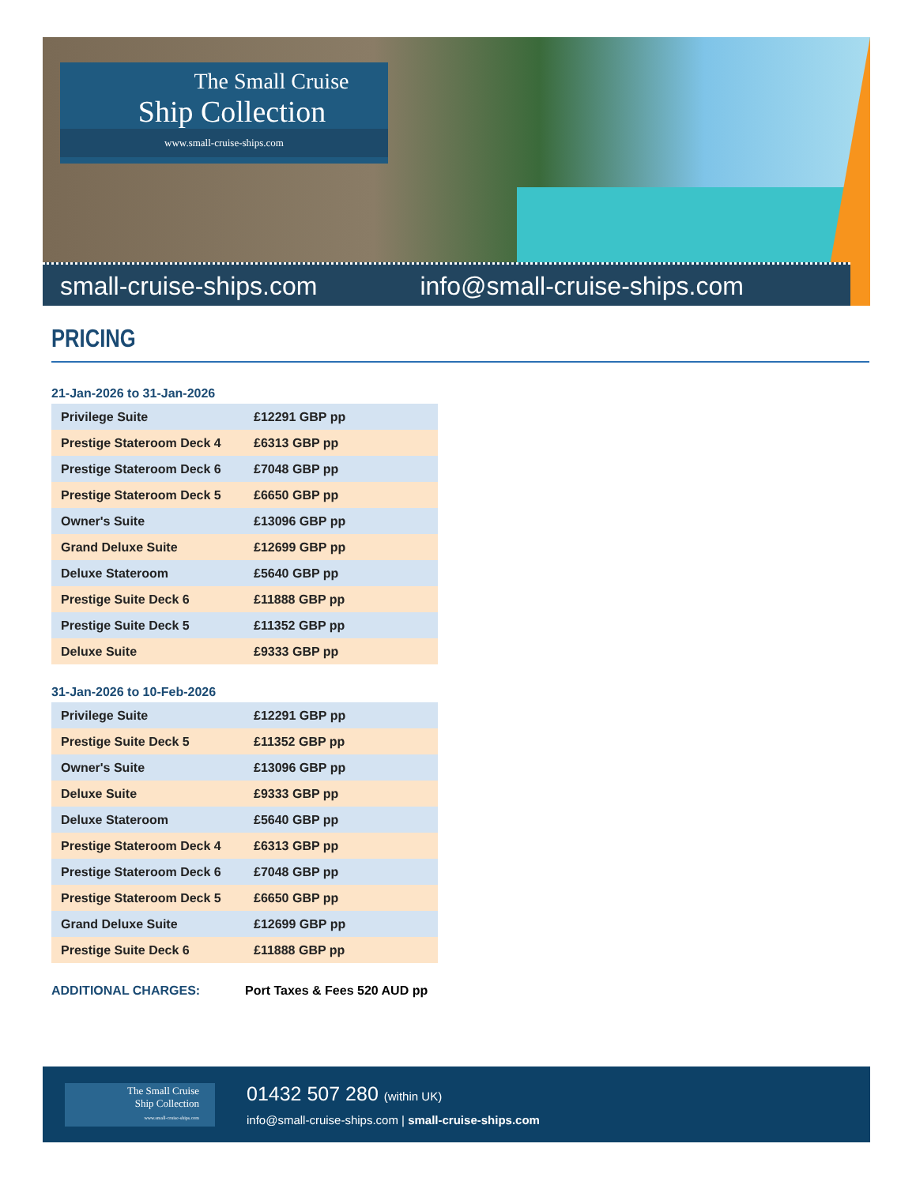The Small Cruise
Ship Collection
www.small-cruise-ships.com
small-cruise-ships.com info@small-cruise-ships.com
PRICING
21-Jan-2026 to 31-Jan-2026
| Privilege Suite | £12291 GBP pp |
| Prestige Stateroom Deck 4 | £6313 GBP pp |
| Prestige Stateroom Deck 6 | £7048 GBP pp |
| Prestige Stateroom Deck 5 | £6650 GBP pp |
| Owner's Suite | £13096 GBP pp |
| Grand Deluxe Suite | £12699 GBP pp |
| Deluxe Stateroom | £5640 GBP pp |
| Prestige Suite Deck 6 | £11888 GBP pp |
| Prestige Suite Deck 5 | £11352 GBP pp |
| Deluxe Suite | £9333 GBP pp |
31-Jan-2026 to 10-Feb-2026
| Privilege Suite | £12291 GBP pp |
| Prestige Suite Deck 5 | £11352 GBP pp |
| Owner's Suite | £13096 GBP pp |
| Deluxe Suite | £9333 GBP pp |
| Deluxe Stateroom | £5640 GBP pp |
| Prestige Stateroom Deck 4 | £6313 GBP pp |
| Prestige Stateroom Deck 6 | £7048 GBP pp |
| Prestige Stateroom Deck 5 | £6650 GBP pp |
| Grand Deluxe Suite | £12699 GBP pp |
| Prestige Suite Deck 6 | £11888 GBP pp |
ADDITIONAL CHARGES: Port Taxes & Fees 520 AUD pp
The Small Cruise
Ship Collection
www.small-cruise-ships.com
01432 507 280 (within UK)
info@small-cruise-ships.com | small-cruise-ships.com